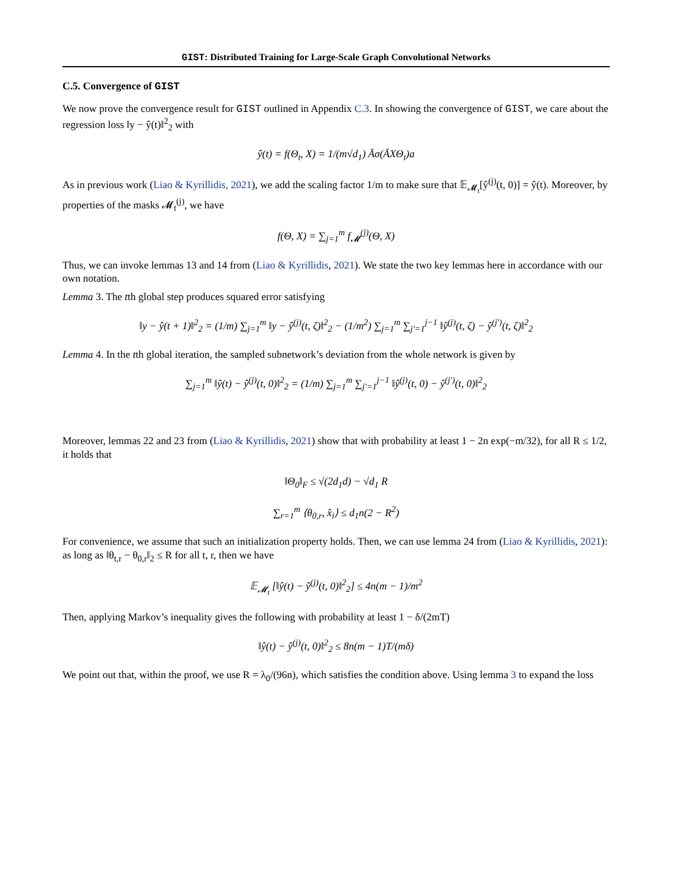GIST: Distributed Training for Large-Scale Graph Convolutional Networks
C.5. Convergence of GIST
We now prove the convergence result for GIST outlined in Appendix C.3. In showing the convergence of GIST, we care about the regression loss ‖y − ŷ(t)‖<sup>2</sup><sub>2</sub> with
ŷ(t) = f(Θ<sub>t</sub>, X) = 1/(m√d<sub>1</sub>) Āσ(ĀXΘ<sub>t</sub>)a
As in previous work (Liao & Kyrillidis, 2021), we add the scaling factor 1/m to make sure that 𝔼<sub>𝓜<sub>t</sub></sub>[ŷ<sup>(j)</sup>(t, 0)] = ŷ(t). Moreover, by properties of the masks 𝓜<sub>t</sub><sup>(j)</sup>, we have
f(Θ, X) = ∑<sub>j=1</sub><sup>m</sup> f<sub>𝓜</sub><sup>(j)</sup>(Θ, X)
Thus, we can invoke lemmas 13 and 14 from (Liao & Kyrillidis, 2021). We state the two key lemmas here in accordance with our own notation.
Lemma 3. The tth global step produces squared error satisfying
‖y − ŷ(t + 1)‖<sup>2</sup><sub>2</sub> = (1/m) ∑<sub>j=1</sub><sup>m</sup> ‖y − ŷ<sup>(j)</sup>(t, ζ)‖<sup>2</sup><sub>2</sub> − (1/m<sup>2</sup>) ∑<sub>j=1</sub><sup>m</sup> ∑<sub>j′=1</sub><sup>j−1</sup> ‖ŷ<sup>(j)</sup>(t, ζ) − ŷ<sup>(j′)</sup>(t, ζ)‖<sup>2</sup><sub>2</sub>
Lemma 4. In the tth global iteration, the sampled subnetwork’s deviation from the whole network is given by
∑<sub>j=1</sub><sup>m</sup> ‖ŷ(t) − ŷ<sup>(j)</sup>(t, 0)‖<sup>2</sup><sub>2</sub> = (1/m) ∑<sub>j=1</sub><sup>m</sup> ∑<sub>j′=1</sub><sup>j−1</sup> ‖ŷ<sup>(j)</sup>(t, 0) − ŷ<sup>(j′)</sup>(t, 0)‖<sup>2</sup><sub>2</sub>
Moreover, lemmas 22 and 23 from (Liao & Kyrillidis, 2021) show that with probability at least 1 − 2n exp(−m/32), for all R ≤ 1/2, it holds that
‖Θ<sub>0</sub>‖<sub>F</sub> ≤ √(2d<sub>1</sub>d) − √d<sub>1</sub> R
∑<sub>r=1</sub><sup>m</sup> ⟨θ<sub>0,r</sub>, x̂<sub>i</sub>⟩ ≤ d<sub>1</sub>n(2 − R<sup>2</sup>)
For convenience, we assume that such an initialization property holds. Then, we can use lemma 24 from (Liao & Kyrillidis, 2021): as long as ‖θ<sub>t,r</sub> − θ<sub>0,r</sub>‖<sub>2</sub> ≤ R for all t, r, then we have
𝔼<sub>𝓜<sub>t</sub></sub> [‖ŷ(t) − ŷ<sup>(j)</sup>(t, 0)‖<sup>2</sup><sub>2</sub>] ≤ 4n(m − 1)/m<sup>2</sup>
Then, applying Markov’s inequality gives the following with probability at least 1 − δ/(2mT)
‖ŷ(t) − ŷ<sup>(j)</sup>(t, 0)‖<sup>2</sup><sub>2</sub> ≤ 8n(m − 1)T/(mδ)
We point out that, within the proof, we use R = λ<sub>0</sub>/(96n), which satisfies the condition above. Using lemma 3 to expand the loss